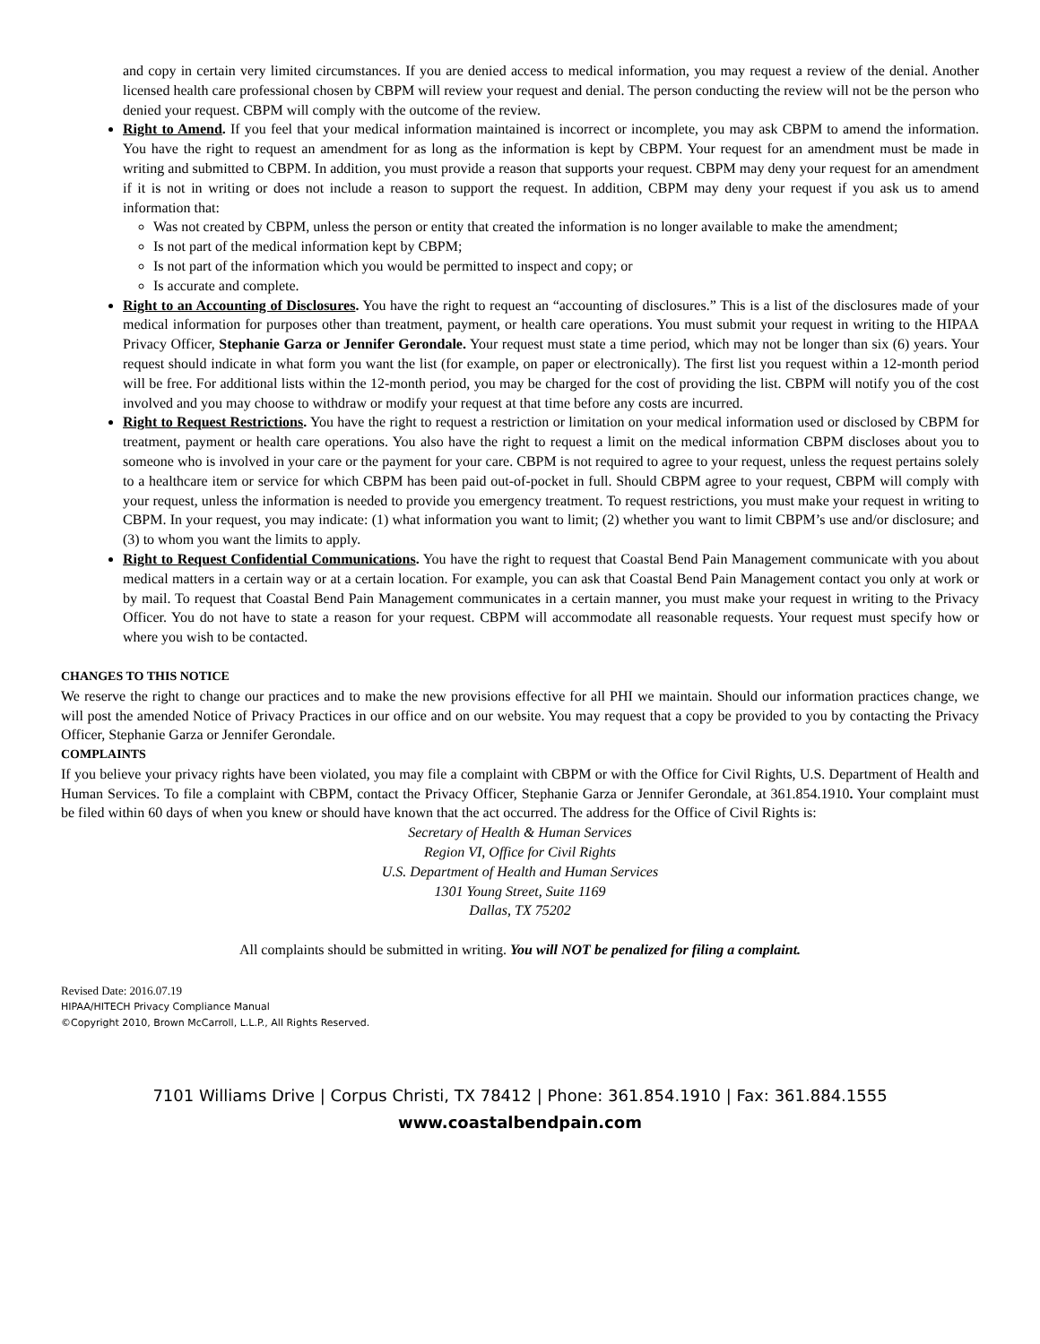and copy in certain very limited circumstances. If you are denied access to medical information, you may request a review of the denial. Another licensed health care professional chosen by CBPM will review your request and denial. The person conducting the review will not be the person who denied your request. CBPM will comply with the outcome of the review.
Right to Amend. If you feel that your medical information maintained is incorrect or incomplete, you may ask CBPM to amend the information. You have the right to request an amendment for as long as the information is kept by CBPM. Your request for an amendment must be made in writing and submitted to CBPM. In addition, you must provide a reason that supports your request. CBPM may deny your request for an amendment if it is not in writing or does not include a reason to support the request. In addition, CBPM may deny your request if you ask us to amend information that:
Was not created by CBPM, unless the person or entity that created the information is no longer available to make the amendment;
Is not part of the medical information kept by CBPM;
Is not part of the information which you would be permitted to inspect and copy; or
Is accurate and complete.
Right to an Accounting of Disclosures. You have the right to request an “accounting of disclosures.” This is a list of the disclosures made of your medical information for purposes other than treatment, payment, or health care operations. You must submit your request in writing to the HIPAA Privacy Officer, Stephanie Garza or Jennifer Gerondale. Your request must state a time period, which may not be longer than six (6) years. Your request should indicate in what form you want the list (for example, on paper or electronically). The first list you request within a 12-month period will be free. For additional lists within the 12-month period, you may be charged for the cost of providing the list. CBPM will notify you of the cost involved and you may choose to withdraw or modify your request at that time before any costs are incurred.
Right to Request Restrictions. You have the right to request a restriction or limitation on your medical information used or disclosed by CBPM for treatment, payment or health care operations. You also have the right to request a limit on the medical information CBPM discloses about you to someone who is involved in your care or the payment for your care. CBPM is not required to agree to your request, unless the request pertains solely to a healthcare item or service for which CBPM has been paid out-of-pocket in full. Should CBPM agree to your request, CBPM will comply with your request, unless the information is needed to provide you emergency treatment. To request restrictions, you must make your request in writing to CBPM. In your request, you may indicate: (1) what information you want to limit; (2) whether you want to limit CBPM’s use and/or disclosure; and (3) to whom you want the limits to apply.
Right to Request Confidential Communications. You have the right to request that Coastal Bend Pain Management communicate with you about medical matters in a certain way or at a certain location. For example, you can ask that Coastal Bend Pain Management contact you only at work or by mail. To request that Coastal Bend Pain Management communicates in a certain manner, you must make your request in writing to the Privacy Officer. You do not have to state a reason for your request. CBPM will accommodate all reasonable requests. Your request must specify how or where you wish to be contacted.
CHANGES TO THIS NOTICE
We reserve the right to change our practices and to make the new provisions effective for all PHI we maintain. Should our information practices change, we will post the amended Notice of Privacy Practices in our office and on our website. You may request that a copy be provided to you by contacting the Privacy Officer, Stephanie Garza or Jennifer Gerondale.
COMPLAINTS
If you believe your privacy rights have been violated, you may file a complaint with CBPM or with the Office for Civil Rights, U.S. Department of Health and Human Services. To file a complaint with CBPM, contact the Privacy Officer, Stephanie Garza or Jennifer Gerondale, at 361.854.1910. Your complaint must be filed within 60 days of when you knew or should have known that the act occurred. The address for the Office of Civil Rights is:
Secretary of Health & Human Services
Region VI, Office for Civil Rights
U.S. Department of Health and Human Services
1301 Young Street, Suite 1169
Dallas, TX 75202
All complaints should be submitted in writing. You will NOT be penalized for filing a complaint.
Revised Date: 2016.07.19
HIPAA/HITECH Privacy Compliance Manual
©Copyright 2010, Brown McCarroll, L.L.P., All Rights Reserved.
7101 Williams Drive | Corpus Christi, TX 78412 | Phone: 361.854.1910 | Fax: 361.884.1555
www.coastalbendpain.com